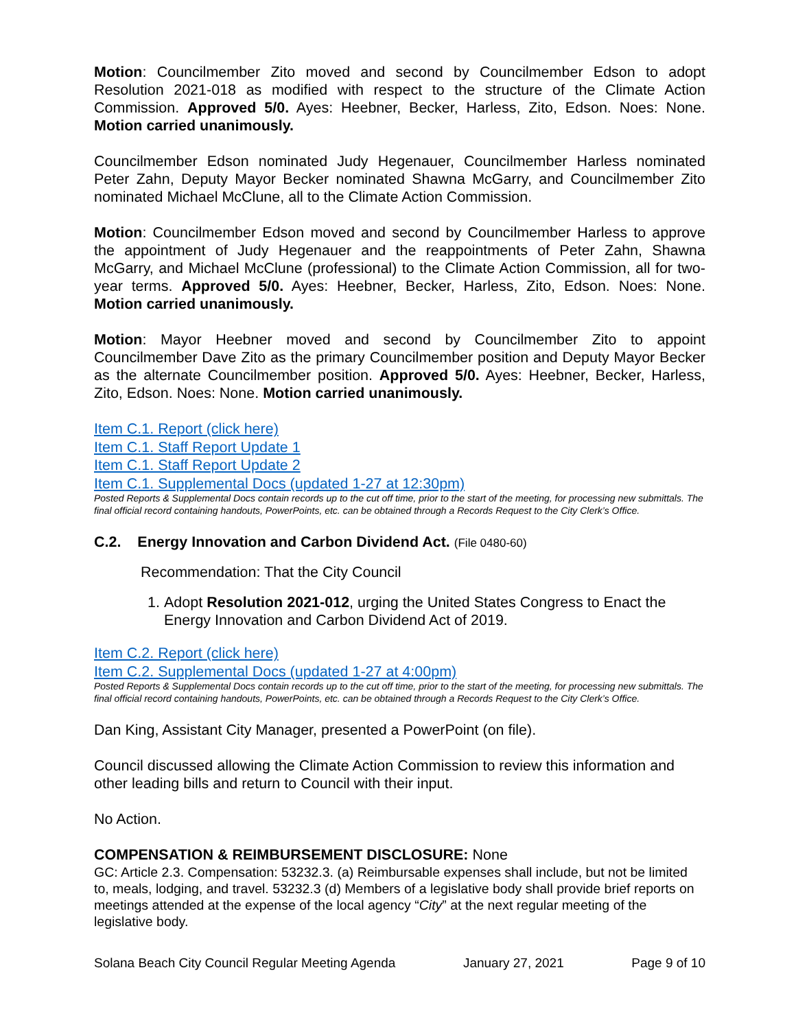Motion: Councilmember Zito moved and second by Councilmember Edson to adopt Resolution 2021-018 as modified with respect to the structure of the Climate Action Commission. Approved 5/0. Ayes: Heebner, Becker, Harless, Zito, Edson. Noes: None. Motion carried unanimously.
Councilmember Edson nominated Judy Hegenauer, Councilmember Harless nominated Peter Zahn, Deputy Mayor Becker nominated Shawna McGarry, and Councilmember Zito nominated Michael McClune, all to the Climate Action Commission.
Motion: Councilmember Edson moved and second by Councilmember Harless to approve the appointment of Judy Hegenauer and the reappointments of Peter Zahn, Shawna McGarry, and Michael McClune (professional) to the Climate Action Commission, all for two-year terms. Approved 5/0. Ayes: Heebner, Becker, Harless, Zito, Edson. Noes: None. Motion carried unanimously.
Motion: Mayor Heebner moved and second by Councilmember Zito to appoint Councilmember Dave Zito as the primary Councilmember position and Deputy Mayor Becker as the alternate Councilmember position. Approved 5/0. Ayes: Heebner, Becker, Harless, Zito, Edson. Noes: None. Motion carried unanimously.
Item C.1. Report (click here)
Item C.1. Staff Report Update 1
Item C.1. Staff Report Update 2
Item C.1. Supplemental Docs (updated 1-27 at 12:30pm)
Posted Reports & Supplemental Docs contain records up to the cut off time, prior to the start of the meeting, for processing new submittals. The final official record containing handouts, PowerPoints, etc. can be obtained through a Records Request to the City Clerk’s Office.
C.2. Energy Innovation and Carbon Dividend Act. (File 0480-60)
Recommendation: That the City Council
1. Adopt Resolution 2021-012, urging the United States Congress to Enact the Energy Innovation and Carbon Dividend Act of 2019.
Item C.2. Report (click here)
Item C.2. Supplemental Docs (updated 1-27 at 4:00pm)
Posted Reports & Supplemental Docs contain records up to the cut off time, prior to the start of the meeting, for processing new submittals. The final official record containing handouts, PowerPoints, etc. can be obtained through a Records Request to the City Clerk’s Office.
Dan King, Assistant City Manager, presented a PowerPoint (on file).
Council discussed allowing the Climate Action Commission to review this information and other leading bills and return to Council with their input.
No Action.
COMPENSATION & REIMBURSEMENT DISCLOSURE: None
GC: Article 2.3. Compensation: 53232.3. (a) Reimbursable expenses shall include, but not be limited to, meals, lodging, and travel. 53232.3 (d) Members of a legislative body shall provide brief reports on meetings attended at the expense of the local agency “City” at the next regular meeting of the legislative body.
Solana Beach City Council Regular Meeting Agenda January 27, 2021 Page 9 of 10